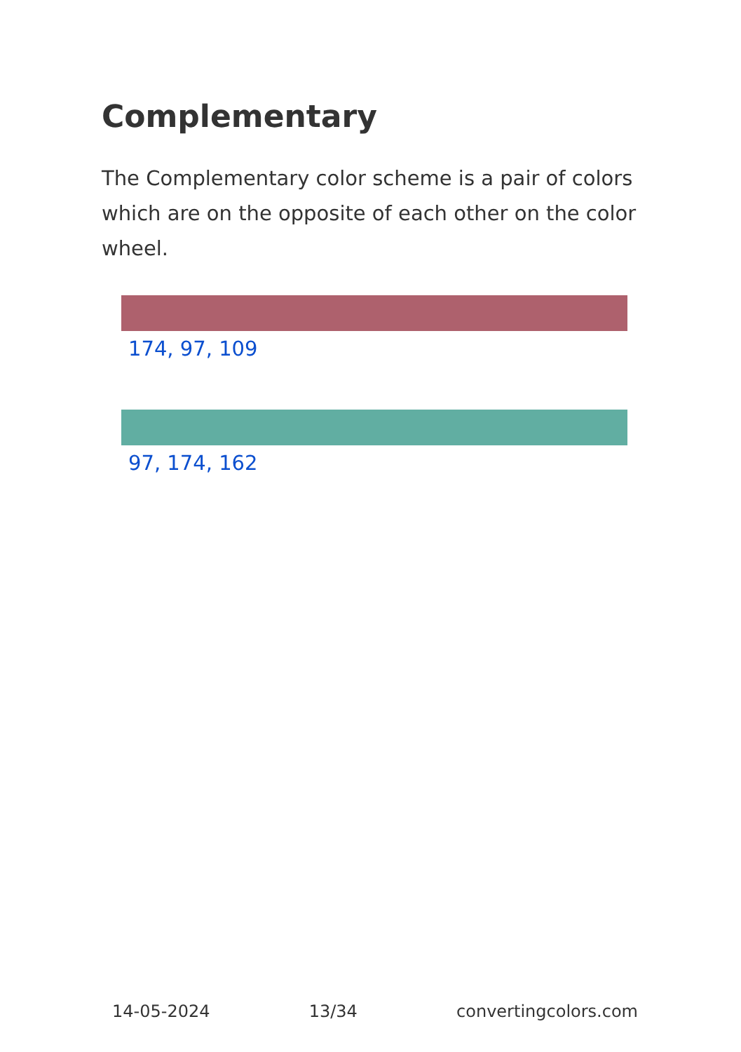Complementary
The Complementary color scheme is a pair of colors which are on the opposite of each other on the color wheel.
174, 97, 109
97, 174, 162
14-05-2024 13/34 convertingcolors.com